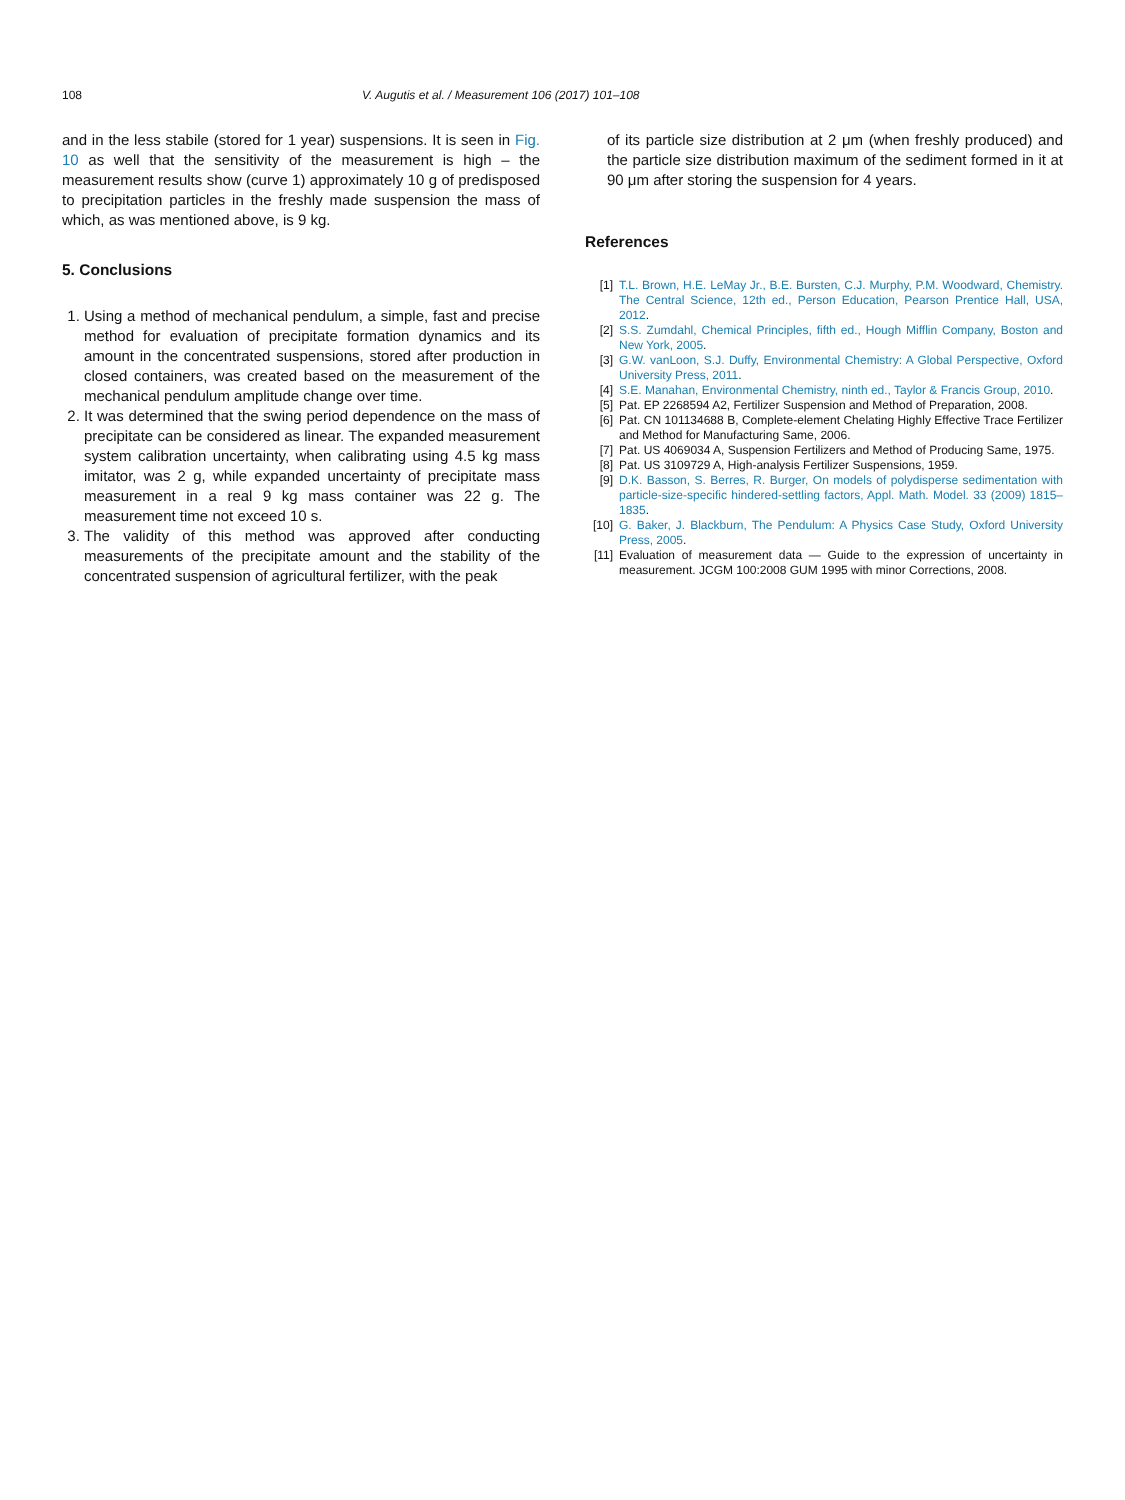108 V. Augutis et al. / Measurement 106 (2017) 101–108
and in the less stabile (stored for 1 year) suspensions. It is seen in Fig. 10 as well that the sensitivity of the measurement is high – the measurement results show (curve 1) approximately 10 g of predisposed to precipitation particles in the freshly made suspension the mass of which, as was mentioned above, is 9 kg.
5. Conclusions
1. Using a method of mechanical pendulum, a simple, fast and precise method for evaluation of precipitate formation dynamics and its amount in the concentrated suspensions, stored after production in closed containers, was created based on the measurement of the mechanical pendulum amplitude change over time.
2. It was determined that the swing period dependence on the mass of precipitate can be considered as linear. The expanded measurement system calibration uncertainty, when calibrating using 4.5 kg mass imitator, was 2 g, while expanded uncertainty of precipitate mass measurement in a real 9 kg mass container was 22 g. The measurement time not exceed 10 s.
3. The validity of this method was approved after conducting measurements of the precipitate amount and the stability of the concentrated suspension of agricultural fertilizer, with the peak
of its particle size distribution at 2 μm (when freshly produced) and the particle size distribution maximum of the sediment formed in it at 90 μm after storing the suspension for 4 years.
References
[1] T.L. Brown, H.E. LeMay Jr., B.E. Bursten, C.J. Murphy, P.M. Woodward, Chemistry. The Central Science, 12th ed., Person Education, Pearson Prentice Hall, USA, 2012.
[2] S.S. Zumdahl, Chemical Principles, fifth ed., Hough Mifflin Company, Boston and New York, 2005.
[3] G.W. vanLoon, S.J. Duffy, Environmental Chemistry: A Global Perspective, Oxford University Press, 2011.
[4] S.E. Manahan, Environmental Chemistry, ninth ed., Taylor & Francis Group, 2010.
[5] Pat. EP 2268594 A2, Fertilizer Suspension and Method of Preparation, 2008.
[6] Pat. CN 101134688 B, Complete-element Chelating Highly Effective Trace Fertilizer and Method for Manufacturing Same, 2006.
[7] Pat. US 4069034 A, Suspension Fertilizers and Method of Producing Same, 1975.
[8] Pat. US 3109729 A, High-analysis Fertilizer Suspensions, 1959.
[9] D.K. Basson, S. Berres, R. Burger, On models of polydisperse sedimentation with particle-size-specific hindered-settling factors, Appl. Math. Model. 33 (2009) 1815–1835.
[10] G. Baker, J. Blackburn, The Pendulum: A Physics Case Study, Oxford University Press, 2005.
[11] Evaluation of measurement data — Guide to the expression of uncertainty in measurement. JCGM 100:2008 GUM 1995 with minor Corrections, 2008.